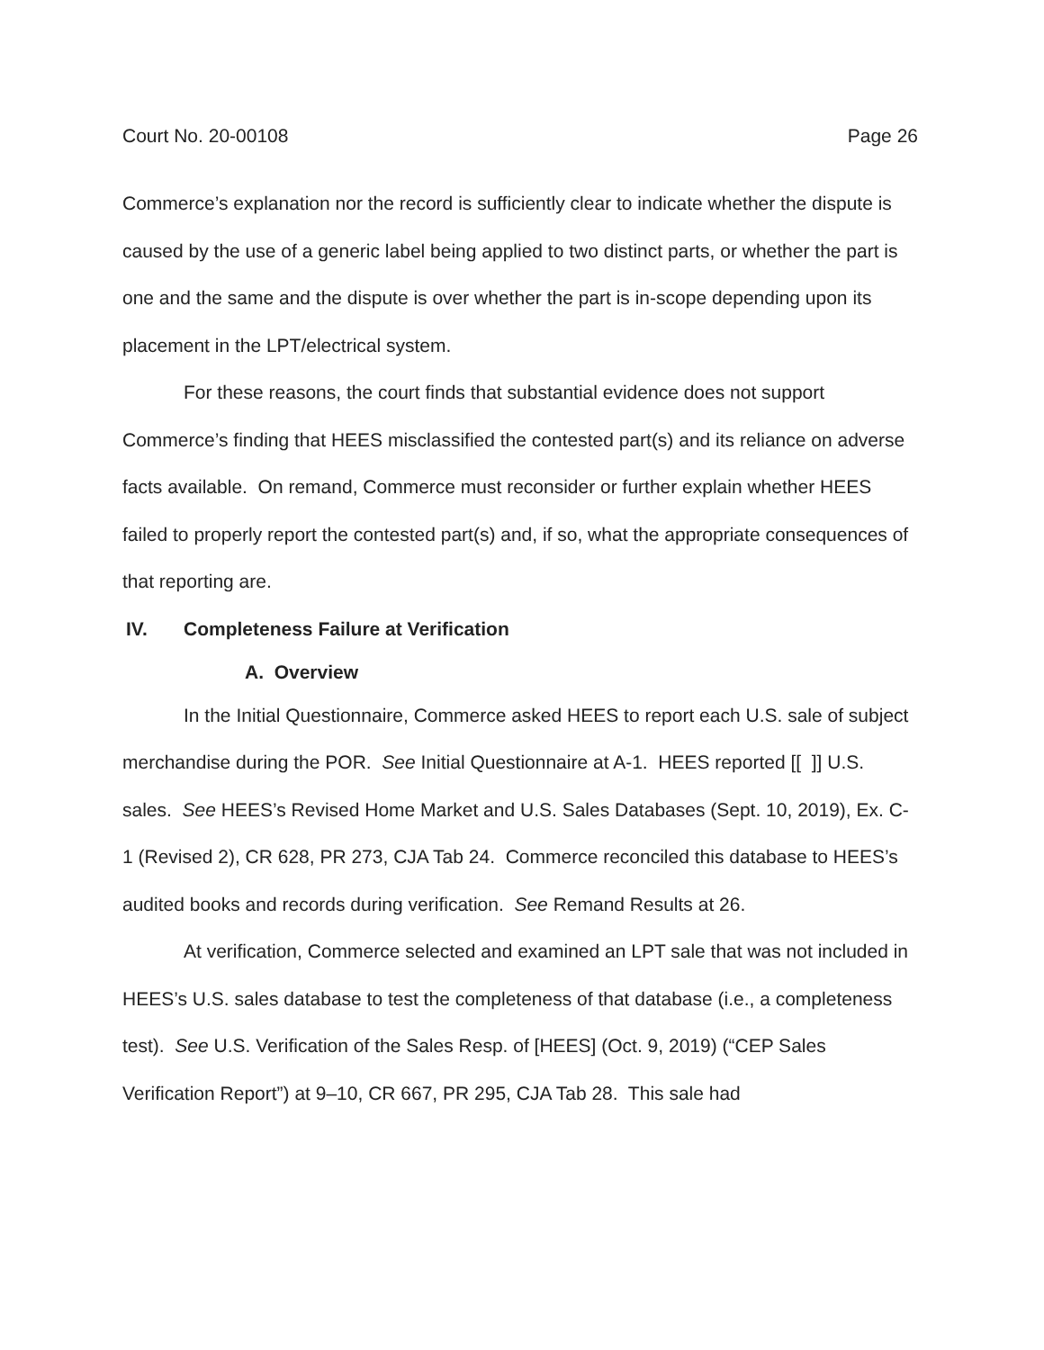Court No. 20-00108 Page 26
Commerce’s explanation nor the record is sufficiently clear to indicate whether the dispute is caused by the use of a generic label being applied to two distinct parts, or whether the part is one and the same and the dispute is over whether the part is in-scope depending upon its placement in the LPT/electrical system.
For these reasons, the court finds that substantial evidence does not support Commerce’s finding that HEES misclassified the contested part(s) and its reliance on adverse facts available. On remand, Commerce must reconsider or further explain whether HEES failed to properly report the contested part(s) and, if so, what the appropriate consequences of that reporting are.
IV. Completeness Failure at Verification
A. Overview
In the Initial Questionnaire, Commerce asked HEES to report each U.S. sale of subject merchandise during the POR. See Initial Questionnaire at A-1. HEES reported [[ ]] U.S. sales. See HEES’s Revised Home Market and U.S. Sales Databases (Sept. 10, 2019), Ex. C-1 (Revised 2), CR 628, PR 273, CJA Tab 24. Commerce reconciled this database to HEES’s audited books and records during verification. See Remand Results at 26.
At verification, Commerce selected and examined an LPT sale that was not included in HEES’s U.S. sales database to test the completeness of that database (i.e., a completeness test). See U.S. Verification of the Sales Resp. of [HEES] (Oct. 9, 2019) (“CEP Sales Verification Report”) at 9–10, CR 667, PR 295, CJA Tab 28. This sale had